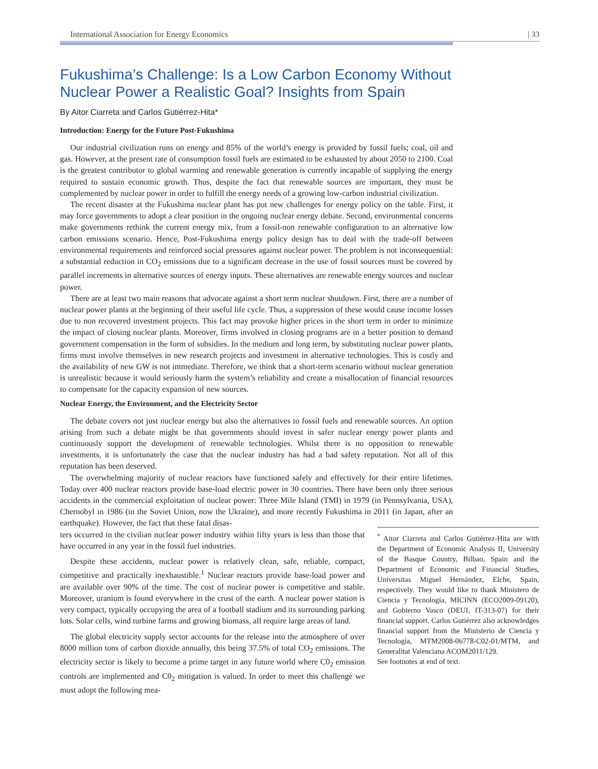International Association for Energy Economics | 33
Fukushima’s Challenge: Is a Low Carbon Economy Without Nuclear Power a Realistic Goal? Insights from Spain
By Aitor Ciarreta and Carlos Gutiérrez-Hita*
Introduction: Energy for the Future Post-Fukushima
Our industrial civilization runs on energy and 85% of the world’s energy is provided by fossil fuels; coal, oil and gas. However, at the present rate of consumption fossil fuels are estimated to be exhausted by about 2050 to 2100. Coal is the greatest contributor to global warming and renewable generation is currently incapable of supplying the energy required to sustain economic growth. Thus, despite the fact that renewable sources are important, they must be complemented by nuclear power in order to fulfill the energy needs of a growing low-carbon industrial civilization.
The recent disaster at the Fukushima nuclear plant has put new challenges for energy policy on the table. First, it may force governments to adopt a clear position in the ongoing nuclear energy debate. Second, environmental concerns make governments rethink the current energy mix, from a fossil-non renewable configuration to an alternative low carbon emissions scenario. Hence, Post-Fukushima energy policy design has to deal with the trade-off between environmental requirements and reinforced social pressures against nuclear power. The problem is not inconsequential: a substantial reduction in CO<sub>2</sub> emissions due to a significant decrease in the use of fossil sources must be covered by parallel increments in alternative sources of energy inputs. These alternatives are renewable energy sources and nuclear power.
There are at least two main reasons that advocate against a short term nuclear shutdown. First, there are a number of nuclear power plants at the beginning of their useful life cycle. Thus, a suppression of these would cause income losses due to non recovered investment projects. This fact may provoke higher prices in the short term in order to minimize the impact of closing nuclear plants. Moreover, firms involved in closing programs are in a better position to demand government compensation in the form of subsidies. In the medium and long term, by substituting nuclear power plants, firms must involve themselves in new research projects and investment in alternative technologies. This is costly and the availability of new GW is not immediate. Therefore, we think that a short-term scenario without nuclear generation is unrealistic because it would seriously harm the system’s reliability and create a misallocation of financial resources to compensate for the capacity expansion of new sources.
Nuclear Energy, the Environment, and the Electricity Sector
The debate covers not just nuclear energy but also the alternatives to fossil fuels and renewable sources. An option arising from such a debate might be that governments should invest in safer nuclear energy power plants and continuously support the development of renewable technologies. Whilst there is no opposition to renewable investments, it is unfortunately the case that the nuclear industry has had a bad safety reputation. Not all of this reputation has been deserved.
The overwhelming majority of nuclear reactors have functioned safely and effectively for their entire lifetimes. Today over 400 nuclear reactors provide base-load electric power in 30 countries. There have been only three serious accidents in the commercial exploitation of nuclear power: Three Mile Island (TMI) in 1979 (in Pennsylvania, USA), Chernobyl in 1986 (in the Soviet Union, now the Ukraine), and more recently Fukushima in 2011 (in Japan, after an earthquake). However, the fact that these fatal disas-
ters occurred in the civilian nuclear power industry within fifty years is less than those that have occurred in any year in the fossil fuel industries.
Despite these accidents, nuclear power is relatively clean, safe, reliable, compact, competitive and practically inexhaustible.<sup>1</sup> Nuclear reactors provide base-load power and are available over 90% of the time. The cost of nuclear power is competitive and stable. Moreover, uranium is found everywhere in the crust of the earth. A nuclear power station is very compact, typically occupying the area of a football stadium and its surrounding parking lots. Solar cells, wind turbine farms and growing biomass, all require large areas of land.
The global electricity supply sector accounts for the release into the atmosphere of over 8000 million tons of carbon dioxide annually, this being 37.5% of total CO<sub>2</sub> emissions. The electricity sector is likely to become a prime target in any future world where C0<sub>2</sub> emission controls are implemented and C0<sub>2</sub> mitigation is valued. In order to meet this challenge we must adopt the following mea-
<sup>*</sup> Aitor Ciarreta and Carlos Gutiérrez-Hita are with the Department of Economic Analysis II, University of the Basque Country, Bilbao, Spain and the Department of Economic and Financial Studies, Universitas Miguel Hernández, Elche, Spain, respectively. They would like to thank Ministero de Ciencia y Tecnología, MICINN (ECO2009-09120), and Gobierno Vasco (DEUI, IT-313-07) for their financial support. Carlos Gutiérrez also acknowledges financial support from the Ministerio de Ciencia y Tecnología, MTM2008-06778-C02-01/MTM, and Generalitat Valenciana ACOM2011/129.
See footnotes at end of text.